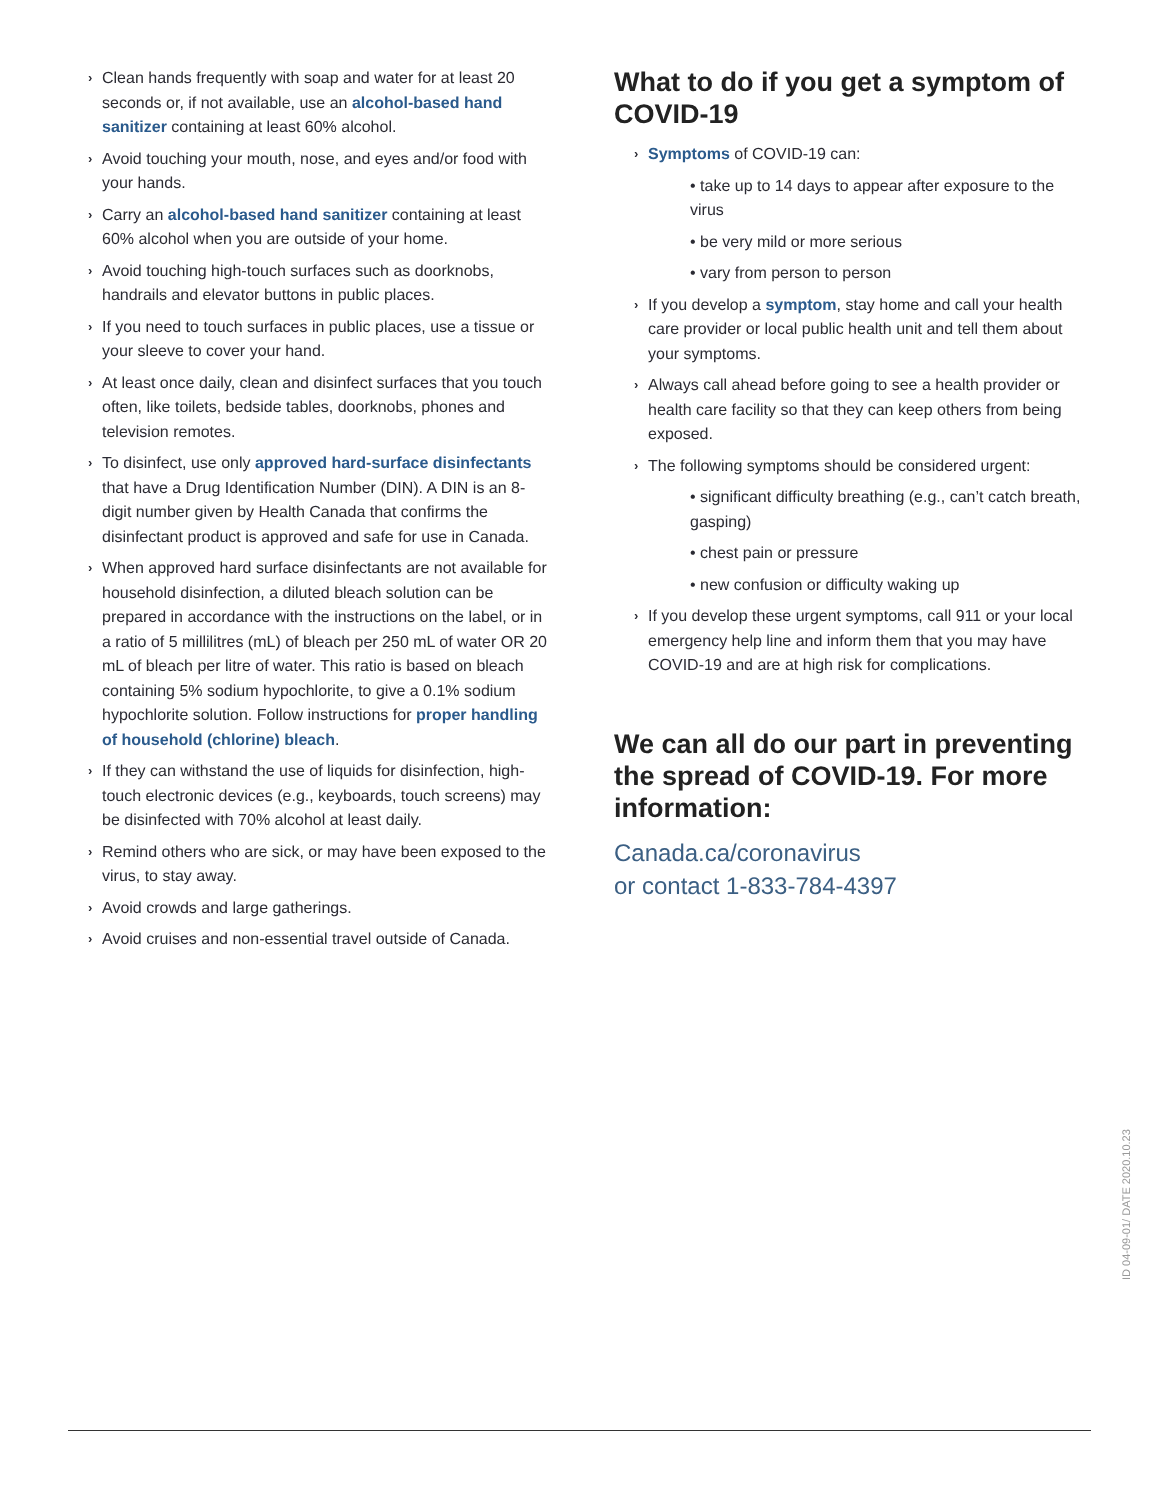› Clean hands frequently with soap and water for at least 20 seconds or, if not available, use an alcohol-based hand sanitizer containing at least 60% alcohol.
› Avoid touching your mouth, nose, and eyes and/or food with your hands.
› Carry an alcohol-based hand sanitizer containing at least 60% alcohol when you are outside of your home.
› Avoid touching high-touch surfaces such as doorknobs, handrails and elevator buttons in public places.
› If you need to touch surfaces in public places, use a tissue or your sleeve to cover your hand.
› At least once daily, clean and disinfect surfaces that you touch often, like toilets, bedside tables, doorknobs, phones and television remotes.
› To disinfect, use only approved hard-surface disinfectants that have a Drug Identification Number (DIN). A DIN is an 8-digit number given by Health Canada that confirms the disinfectant product is approved and safe for use in Canada.
› When approved hard surface disinfectants are not available for household disinfection, a diluted bleach solution can be prepared in accordance with the instructions on the label, or in a ratio of 5 millilitres (mL) of bleach per 250 mL of water OR 20 mL of bleach per litre of water. This ratio is based on bleach containing 5% sodium hypochlorite, to give a 0.1% sodium hypochlorite solution. Follow instructions for proper handling of household (chlorine) bleach.
› If they can withstand the use of liquids for disinfection, high-touch electronic devices (e.g., keyboards, touch screens) may be disinfected with 70% alcohol at least daily.
› Remind others who are sick, or may have been exposed to the virus, to stay away.
› Avoid crowds and large gatherings.
› Avoid cruises and non-essential travel outside of Canada.
What to do if you get a symptom of COVID-19
› Symptoms of COVID-19 can:
• take up to 14 days to appear after exposure to the virus
• be very mild or more serious
• vary from person to person
› If you develop a symptom, stay home and call your health care provider or local public health unit and tell them about your symptoms.
› Always call ahead before going to see a health provider or health care facility so that they can keep others from being exposed.
› The following symptoms should be considered urgent:
• significant difficulty breathing (e.g., can’t catch breath, gasping)
• chest pain or pressure
• new confusion or difficulty waking up
› If you develop these urgent symptoms, call 911 or your local emergency help line and inform them that you may have COVID-19 and are at high risk for complications.
We can all do our part in preventing the spread of COVID-19. For more information:
Canada.ca/coronavirus
or contact 1-833-784-4397
ID 04-09-01/ DATE 2020.10.23